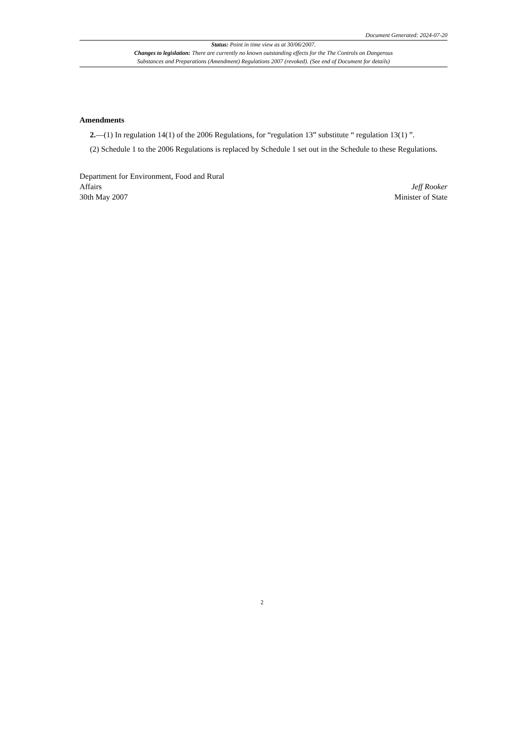Document Generated: 2024-07-20
Status: Point in time view as at 30/06/2007.
Changes to legislation: There are currently no known outstanding effects for the The Controls on Dangerous
Substances and Preparations (Amendment) Regulations 2007 (revoked). (See end of Document for details)
Amendments
2.—(1) In regulation 14(1) of the 2006 Regulations, for “regulation 13” substitute “ regulation 13(1) ”.
(2) Schedule 1 to the 2006 Regulations is replaced by Schedule 1 set out in the Schedule to these Regulations.
Department for Environment, Food and Rural
Affairs
30th May 2007
Jeff Rooker
Minister of State
2